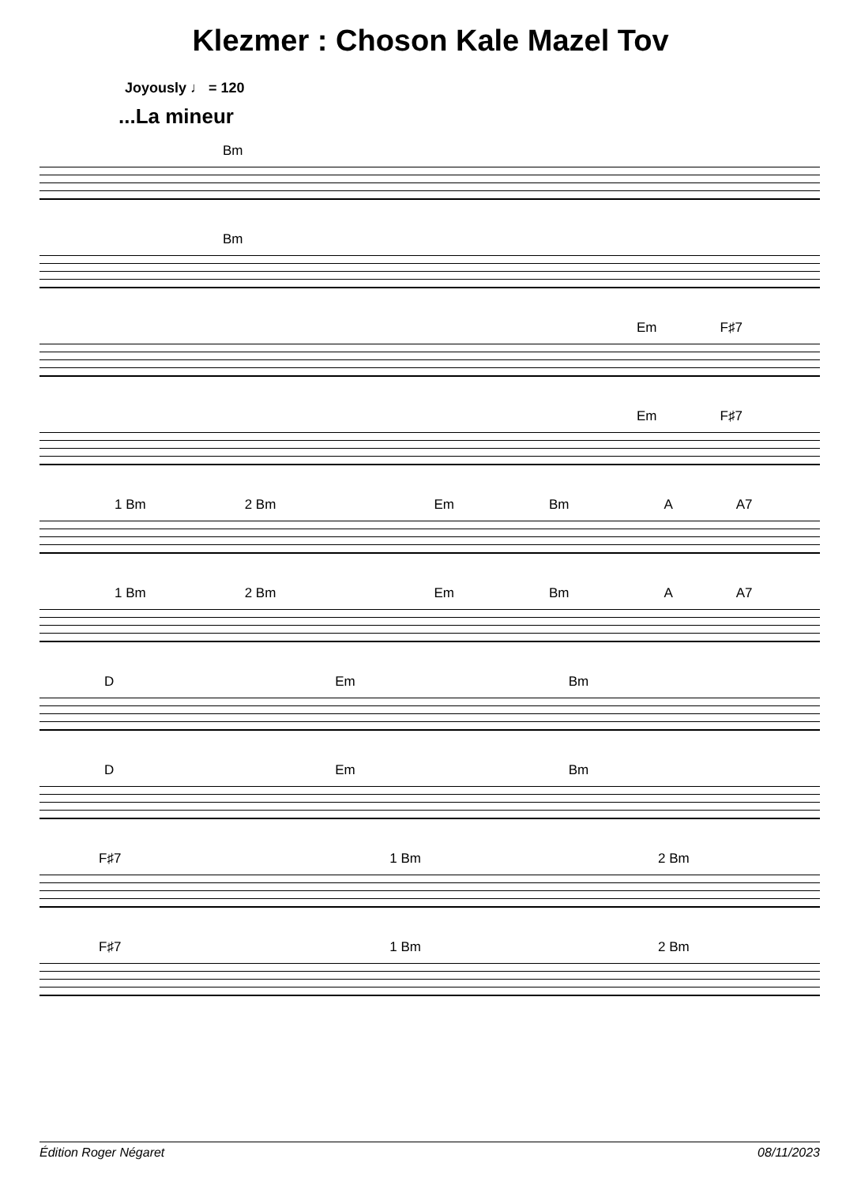Klezmer : Choson Kale Mazel Tov
Joyously ♩ = 120
...La mineur
Bm
Bm
Em F♯7
Em F♯7
1 Bm 2 Bm Em Bm A A7
1 Bm 2 Bm Em Bm A A7
D Em Bm
D Em Bm
F♯7 1 Bm 2 Bm
F♯7 1 Bm 2 Bm
Édition Roger Négaret 08/11/2023